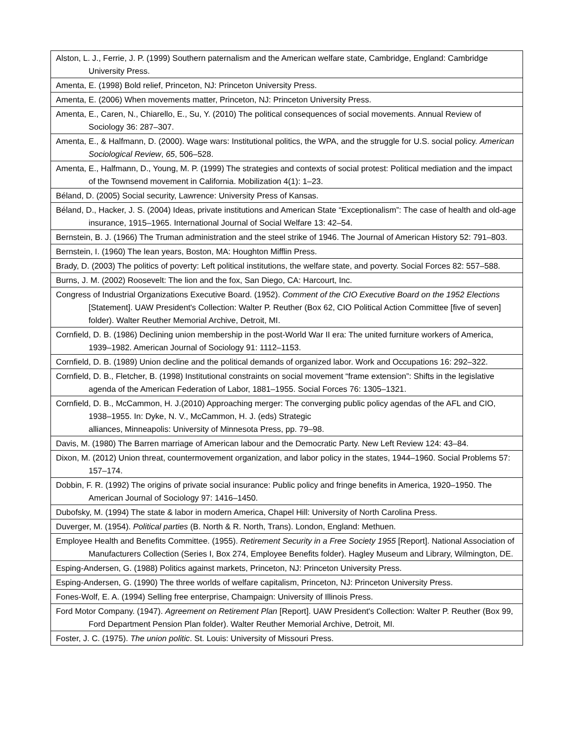| Alston, L. J., Ferrie, J. P. (1999) Southern paternalism and the American welfare state, Cambridge, England: Cambridge University Press. |
| Amenta, E. (1998) Bold relief, Princeton, NJ: Princeton University Press. |
| Amenta, E. (2006) When movements matter, Princeton, NJ: Princeton University Press. |
| Amenta, E., Caren, N., Chiarello, E., Su, Y. (2010) The political consequences of social movements. Annual Review of Sociology 36: 287–307. |
| Amenta, E., & Halfmann, D. (2000). Wage wars: Institutional politics, the WPA, and the struggle for U.S. social policy. American Sociological Review , 65 , 506–528. |
| Amenta, E., Halfmann, D., Young, M. P. (1999) The strategies and contexts of social protest: Political mediation and the impact of the Townsend movement in California. Mobilization 4(1): 1–23. |
| Béland, D. (2005) Social security, Lawrence: University Press of Kansas. |
| Béland, D., Hacker, J. S. (2004) Ideas, private institutions and American State “Exceptionalism”: The case of health and old-age insurance, 1915–1965. International Journal of Social Welfare 13: 42–54. |
| Bernstein, B. J. (1966) The Truman administration and the steel strike of 1946. The Journal of American History 52: 791–803. |
| Bernstein, I. (1960) The lean years, Boston, MA: Houghton Mifflin Press. |
| Brady, D. (2003) The politics of poverty: Left political institutions, the welfare state, and poverty. Social Forces 82: 557–588. |
| Burns, J. M. (2002) Roosevelt: The lion and the fox, San Diego, CA: Harcourt, Inc. |
| Congress of Industrial Organizations Executive Board. (1952). Comment of the CIO Executive Board on the 1952 Elections [Statement]. UAW President's Collection: Walter P. Reuther (Box 62, CIO Political Action Committee [five of seven] folder). Walter Reuther Memorial Archive, Detroit, MI. |
| Cornfield, D. B. (1986) Declining union membership in the post-World War II era: The united furniture workers of America, 1939–1982. American Journal of Sociology 91: 1112–1153. |
| Cornfield, D. B. (1989) Union decline and the political demands of organized labor. Work and Occupations 16: 292–322. |
| Cornfield, D. B., Fletcher, B. (1998) Institutional constraints on social movement “frame extension”: Shifts in the legislative agenda of the American Federation of Labor, 1881–1955. Social Forces 76: 1305–1321. |
| Cornfield, D. B., McCammon, H. J.(2010) Approaching merger: The converging public policy agendas of the AFL and CIO, 1938–1955. In: Dyke, N. V., McCammon, H. J. (eds) Strategic alliances, Minneapolis: University of Minnesota Press, pp. 79–98. |
| Davis, M. (1980) The Barren marriage of American labour and the Democratic Party. New Left Review 124: 43–84. |
| Dixon, M. (2012) Union threat, countermovement organization, and labor policy in the states, 1944–1960. Social Problems 57: 157–174. |
| Dobbin, F. R. (1992) The origins of private social insurance: Public policy and fringe benefits in America, 1920–1950. The American Journal of Sociology 97: 1416–1450. |
| Dubofsky, M. (1994) The state & labor in modern America, Chapel Hill: University of North Carolina Press. |
| Duverger, M. (1954). Political parties (B. North & R. North, Trans). London, England: Methuen. |
| Employee Health and Benefits Committee. (1955). Retirement Security in a Free Society 1955 [Report]. National Association of Manufacturers Collection (Series I, Box 274, Employee Benefits folder). Hagley Museum and Library, Wilmington, DE. |
| Esping-Andersen, G. (1988) Politics against markets, Princeton, NJ: Princeton University Press. |
| Esping-Andersen, G. (1990) The three worlds of welfare capitalism, Princeton, NJ: Princeton University Press. |
| Fones-Wolf, E. A. (1994) Selling free enterprise, Champaign: University of Illinois Press. |
| Ford Motor Company. (1947). Agreement on Retirement Plan [Report]. UAW President's Collection: Walter P. Reuther (Box 99, Ford Department Pension Plan folder). Walter Reuther Memorial Archive, Detroit, MI. |
| Foster, J. C. (1975). The union politic . St. Louis: University of Missouri Press. |